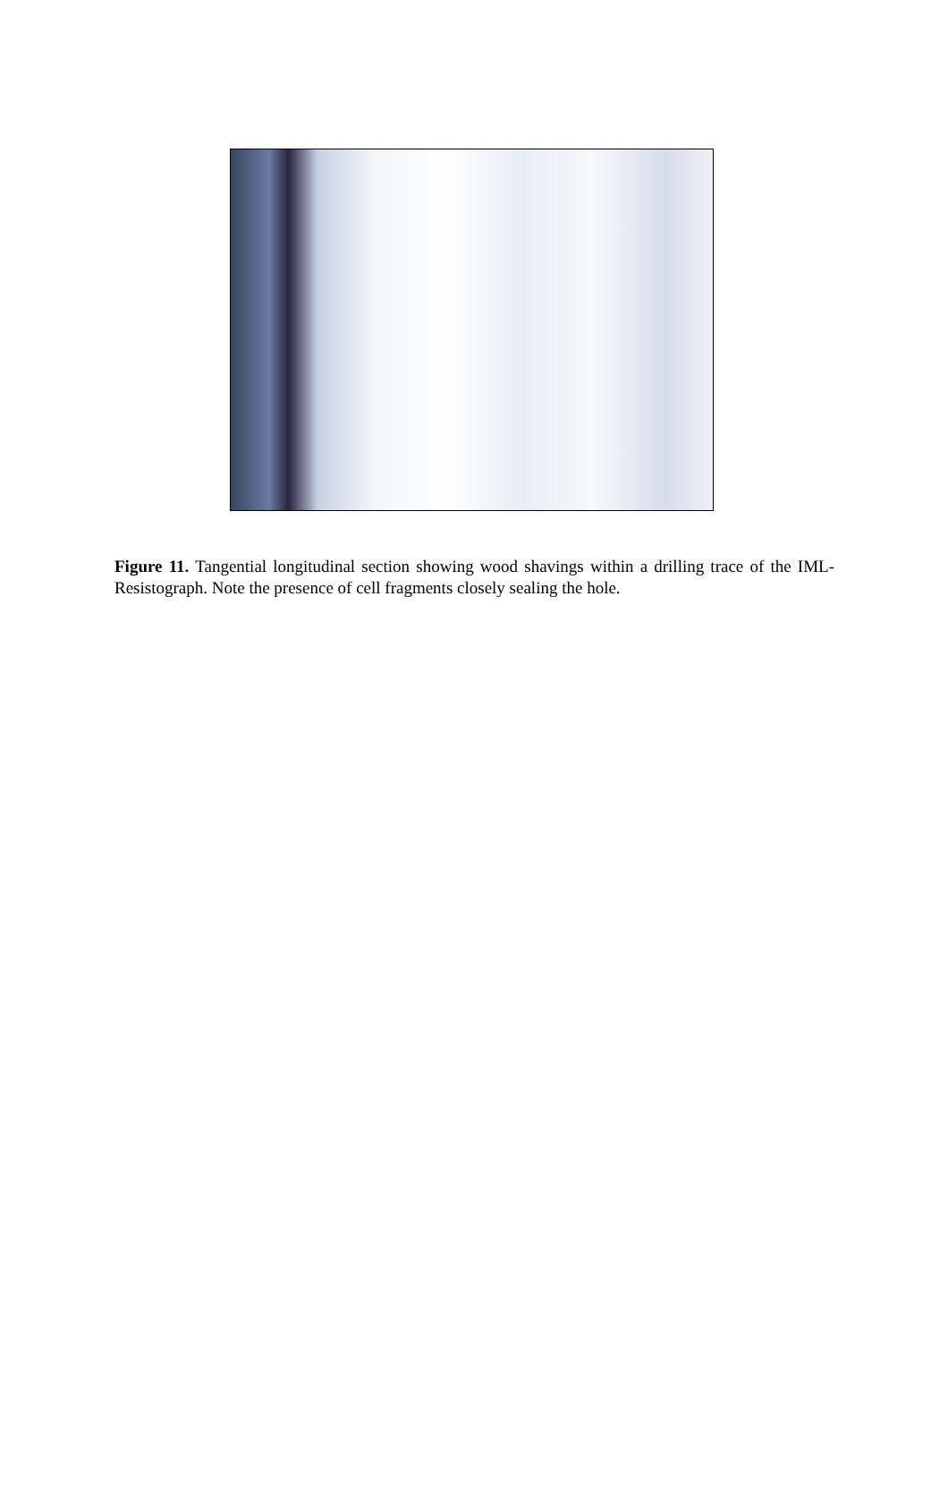Figure 11. Tangential longitudinal section showing wood shavings within a drilling trace of the IML-Resistograph. Note the presence of cell fragments closely sealing the hole.